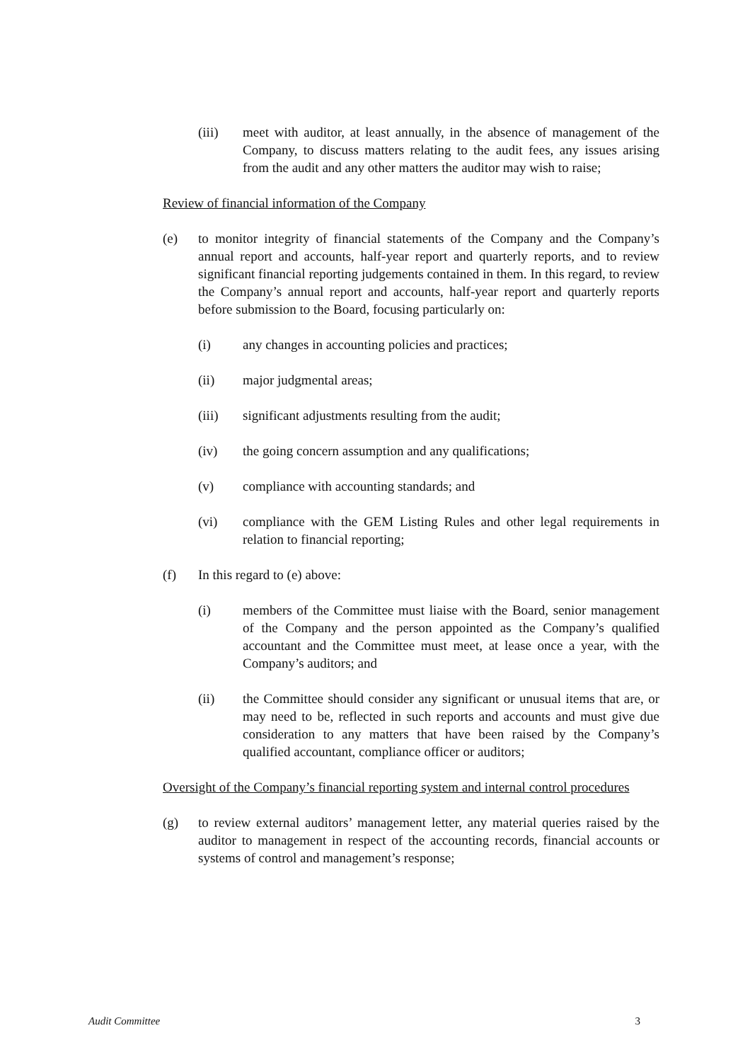(iii) meet with auditor, at least annually, in the absence of management of the Company, to discuss matters relating to the audit fees, any issues arising from the audit and any other matters the auditor may wish to raise;
Review of financial information of the Company
(e) to monitor integrity of financial statements of the Company and the Company’s annual report and accounts, half-year report and quarterly reports, and to review significant financial reporting judgements contained in them. In this regard, to review the Company’s annual report and accounts, half-year report and quarterly reports before submission to the Board, focusing particularly on:
(i) any changes in accounting policies and practices;
(ii) major judgmental areas;
(iii) significant adjustments resulting from the audit;
(iv) the going concern assumption and any qualifications;
(v) compliance with accounting standards; and
(vi) compliance with the GEM Listing Rules and other legal requirements in relation to financial reporting;
(f) In this regard to (e) above:
(i) members of the Committee must liaise with the Board, senior management of the Company and the person appointed as the Company’s qualified accountant and the Committee must meet, at lease once a year, with the Company’s auditors; and
(ii) the Committee should consider any significant or unusual items that are, or may need to be, reflected in such reports and accounts and must give due consideration to any matters that have been raised by the Company’s qualified accountant, compliance officer or auditors;
Oversight of the Company’s financial reporting system and internal control procedures
(g) to review external auditors’ management letter, any material queries raised by the auditor to management in respect of the accounting records, financial accounts or systems of control and management’s response;
Audit Committee 3